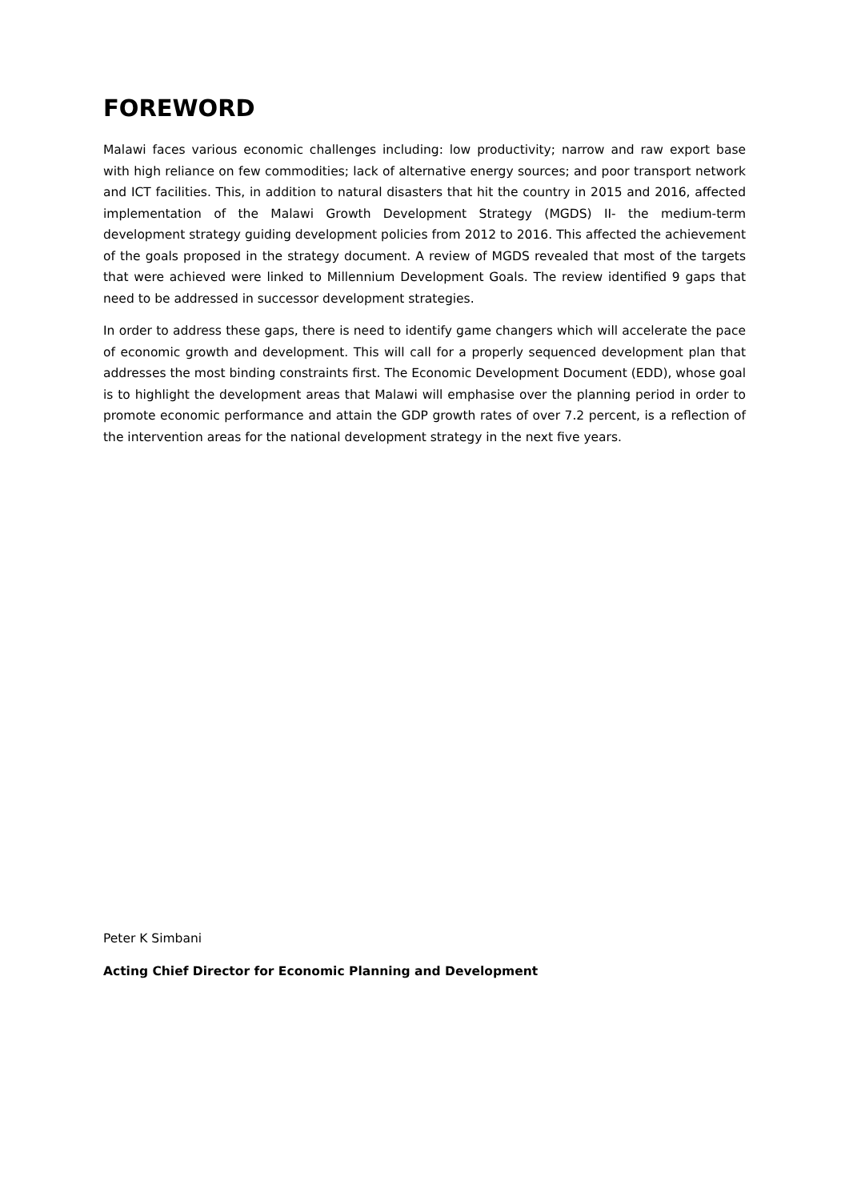FOREWORD
Malawi faces various economic challenges including: low productivity; narrow and raw export base with high reliance on few commodities; lack of alternative energy sources; and poor transport network and ICT facilities. This, in addition to natural disasters that hit the country in 2015 and 2016, affected implementation of the Malawi Growth Development Strategy (MGDS) II- the medium-term development strategy guiding development policies from 2012 to 2016. This affected the achievement of the goals proposed in the strategy document. A review of MGDS revealed that most of the targets that were achieved were linked to Millennium Development Goals. The review identified 9 gaps that need to be addressed in successor development strategies.
In order to address these gaps, there is need to identify game changers which will accelerate the pace of economic growth and development. This will call for a properly sequenced development plan that addresses the most binding constraints first. The Economic Development Document (EDD), whose goal is to highlight the development areas that Malawi will emphasise over the planning period in order to promote economic performance and attain the GDP growth rates of over 7.2 percent, is a reflection of the intervention areas for the national development strategy in the next five years.
Peter K Simbani
Acting Chief Director for Economic Planning and Development